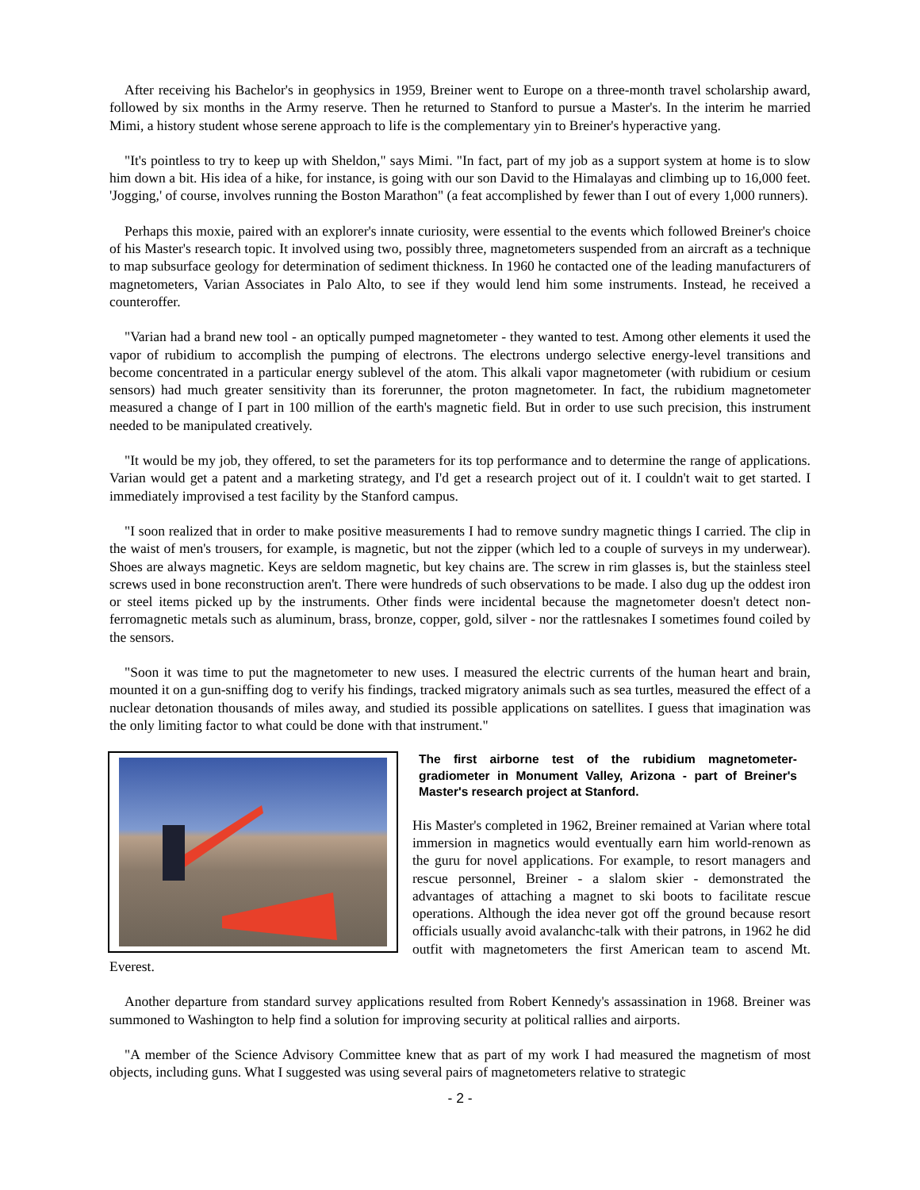After receiving his Bachelor's in geophysics in 1959, Breiner went to Europe on a three-month travel scholarship award, followed by six months in the Army reserve. Then he returned to Stanford to pursue a Master's. In the interim he married Mimi, a history student whose serene approach to life is the complementary yin to Breiner's hyperactive yang.
"It's pointless to try to keep up with Sheldon," says Mimi. "In fact, part of my job as a support system at home is to slow him down a bit. His idea of a hike, for instance, is going with our son David to the Himalayas and climbing up to 16,000 feet. 'Jogging,' of course, involves running the Boston Marathon" (a feat accomplished by fewer than I out of every 1,000 runners).
Perhaps this moxie, paired with an explorer's innate curiosity, were essential to the events which followed Breiner's choice of his Master's research topic. It involved using two, possibly three, magnetometers suspended from an aircraft as a technique to map subsurface geology for determination of sediment thickness. In 1960 he contacted one of the leading manufacturers of magnetometers, Varian Associates in Palo Alto, to see if they would lend him some instruments. Instead, he received a counteroffer.
"Varian had a brand new tool - an optically pumped magnetometer - they wanted to test. Among other elements it used the vapor of rubidium to accomplish the pumping of electrons. The electrons undergo selective energy-level transitions and become concentrated in a particular energy sublevel of the atom. This alkali vapor magnetometer (with rubidium or cesium sensors) had much greater sensitivity than its forerunner, the proton magnetometer. In fact, the rubidium magnetometer measured a change of I part in 100 million of the earth's magnetic field. But in order to use such precision, this instrument needed to be manipulated creatively.
"It would be my job, they offered, to set the parameters for its top performance and to determine the range of applications. Varian would get a patent and a marketing strategy, and I'd get a research project out of it. I couldn't wait to get started. I immediately improvised a test facility by the Stanford campus.
"I soon realized that in order to make positive measurements I had to remove sundry magnetic things I carried. The clip in the waist of men's trousers, for example, is magnetic, but not the zipper (which led to a couple of surveys in my underwear). Shoes are always magnetic. Keys are seldom magnetic, but key chains are. The screw in rim glasses is, but the stainless steel screws used in bone reconstruction aren't. There were hundreds of such observations to be made. I also dug up the oddest iron or steel items picked up by the instruments. Other finds were incidental because the magnetometer doesn't detect non-ferromagnetic metals such as aluminum, brass, bronze, copper, gold, silver - nor the rattlesnakes I sometimes found coiled by the sensors.
"Soon it was time to put the magnetometer to new uses. I measured the electric currents of the human heart and brain, mounted it on a gun-sniffing dog to verify his findings, tracked migratory animals such as sea turtles, measured the effect of a nuclear detonation thousands of miles away, and studied its possible applications on satellites. I guess that imagination was the only limiting factor to what could be done with that instrument."
The first airborne test of the rubidium magnetometer-gradiometer in Monument Valley, Arizona - part of Breiner's Master's research project at Stanford.
His Master's completed in 1962, Breiner remained at Varian where total immersion in magnetics would eventually earn him world-renown as the guru for novel applications. For example, to resort managers and rescue personnel, Breiner - a slalom skier - demonstrated the advantages of attaching a magnet to ski boots to facilitate rescue operations. Although the idea never got off the ground because resort officials usually avoid avalanchc-talk with their patrons, in 1962 he did outfit with magnetometers the first American team to ascend Mt. Everest.
Another departure from standard survey applications resulted from Robert Kennedy's assassination in 1968. Breiner was summoned to Washington to help find a solution for improving security at political rallies and airports.
"A member of the Science Advisory Committee knew that as part of my work I had measured the magnetism of most objects, including guns. What I suggested was using several pairs of magnetometers relative to strategic
- 2 -